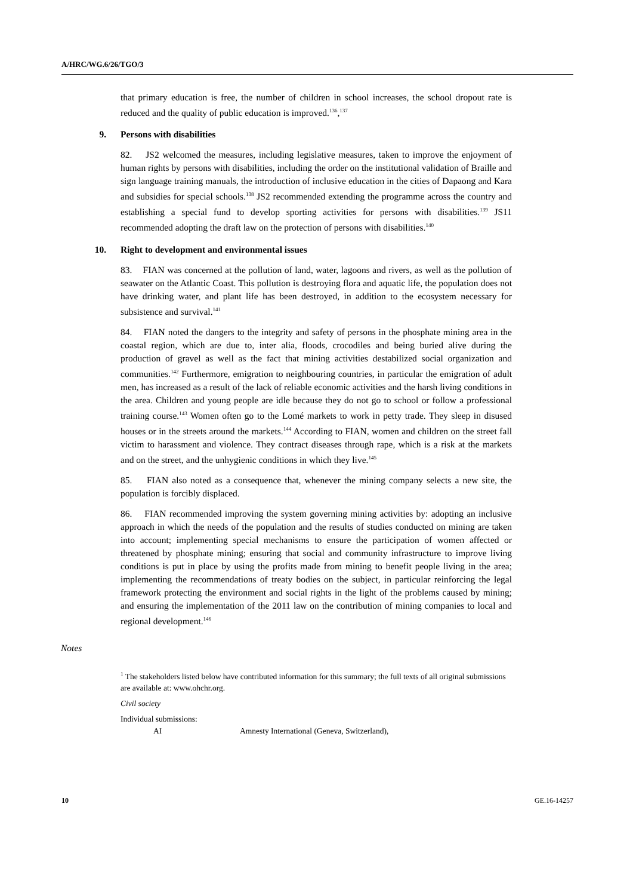A/HRC/WG.6/26/TGO/3
that primary education is free, the number of children in school increases, the school dropout rate is reduced and the quality of public education is improved.<sup>136</sup>,<sup>137</sup>
9. Persons with disabilities
82. JS2 welcomed the measures, including legislative measures, taken to improve the enjoyment of human rights by persons with disabilities, including the order on the institutional validation of Braille and sign language training manuals, the introduction of inclusive education in the cities of Dapaong and Kara and subsidies for special schools.<sup>138</sup> JS2 recommended extending the programme across the country and establishing a special fund to develop sporting activities for persons with disabilities.<sup>139</sup> JS11 recommended adopting the draft law on the protection of persons with disabilities.<sup>140</sup>
10. Right to development and environmental issues
83. FIAN was concerned at the pollution of land, water, lagoons and rivers, as well as the pollution of seawater on the Atlantic Coast. This pollution is destroying flora and aquatic life, the population does not have drinking water, and plant life has been destroyed, in addition to the ecosystem necessary for subsistence and survival.<sup>141</sup>
84. FIAN noted the dangers to the integrity and safety of persons in the phosphate mining area in the coastal region, which are due to, inter alia, floods, crocodiles and being buried alive during the production of gravel as well as the fact that mining activities destabilized social organization and communities.<sup>142</sup> Furthermore, emigration to neighbouring countries, in particular the emigration of adult men, has increased as a result of the lack of reliable economic activities and the harsh living conditions in the area. Children and young people are idle because they do not go to school or follow a professional training course.<sup>143</sup> Women often go to the Lomé markets to work in petty trade. They sleep in disused houses or in the streets around the markets.<sup>144</sup> According to FIAN, women and children on the street fall victim to harassment and violence. They contract diseases through rape, which is a risk at the markets and on the street, and the unhygienic conditions in which they live.<sup>145</sup>
85. FIAN also noted as a consequence that, whenever the mining company selects a new site, the population is forcibly displaced.
86. FIAN recommended improving the system governing mining activities by: adopting an inclusive approach in which the needs of the population and the results of studies conducted on mining are taken into account; implementing special mechanisms to ensure the participation of women affected or threatened by phosphate mining; ensuring that social and community infrastructure to improve living conditions is put in place by using the profits made from mining to benefit people living in the area; implementing the recommendations of treaty bodies on the subject, in particular reinforcing the legal framework protecting the environment and social rights in the light of the problems caused by mining; and ensuring the implementation of the 2011 law on the contribution of mining companies to local and regional development.<sup>146</sup>
Notes
<sup>1</sup> The stakeholders listed below have contributed information for this summary; the full texts of all original submissions are available at: www.ohchr.org.
Civil society
Individual submissions:
AI Amnesty International (Geneva, Switzerland),
10 GE.16-14257